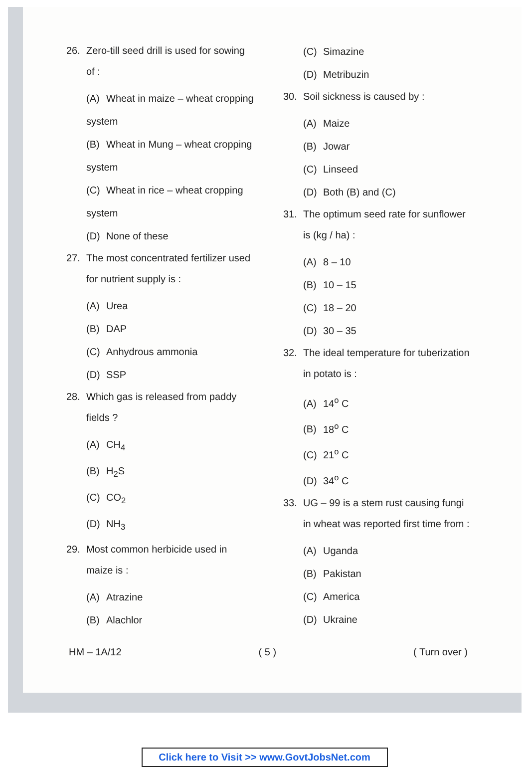26. Zero-till seed drill is used for sowing of :
(A) Wheat in maize – wheat cropping system
(B) Wheat in Mung – wheat cropping system
(C) Wheat in rice – wheat cropping system
(D) None of these
27. The most concentrated fertilizer used for nutrient supply is :
(A) Urea
(B) DAP
(C) Anhydrous ammonia
(D) SSP
28. Which gas is released from paddy fields ?
(A) CH<sub>4</sub>
(B) H<sub>2</sub>S
(C) CO<sub>2</sub>
(D) NH<sub>3</sub>
29. Most common herbicide used in maize is :
(A) Atrazine
(B) Alachlor
(C) Simazine
(D) Metribuzin
30. Soil sickness is caused by :
(A) Maize
(B) Jowar
(C) Linseed
(D) Both (B) and (C)
31. The optimum seed rate for sunflower is (kg / ha) :
(A) 8 – 10
(B) 10 – 15
(C) 18 – 20
(D) 30 – 35
32. The ideal temperature for tuberization in potato is :
(A) 14<sup>o</sup> C
(B) 18<sup>o</sup> C
(C) 21<sup>o</sup> C
(D) 34<sup>o</sup> C
33. UG – 99 is a stem rust causing fungi in wheat was reported first time from :
(A) Uganda
(B) Pakistan
(C) America
(D) Ukraine
HM – 1A/12 ( 5 ) ( Turn over )
Click here to Visit >> www.GovtJobsNet.com